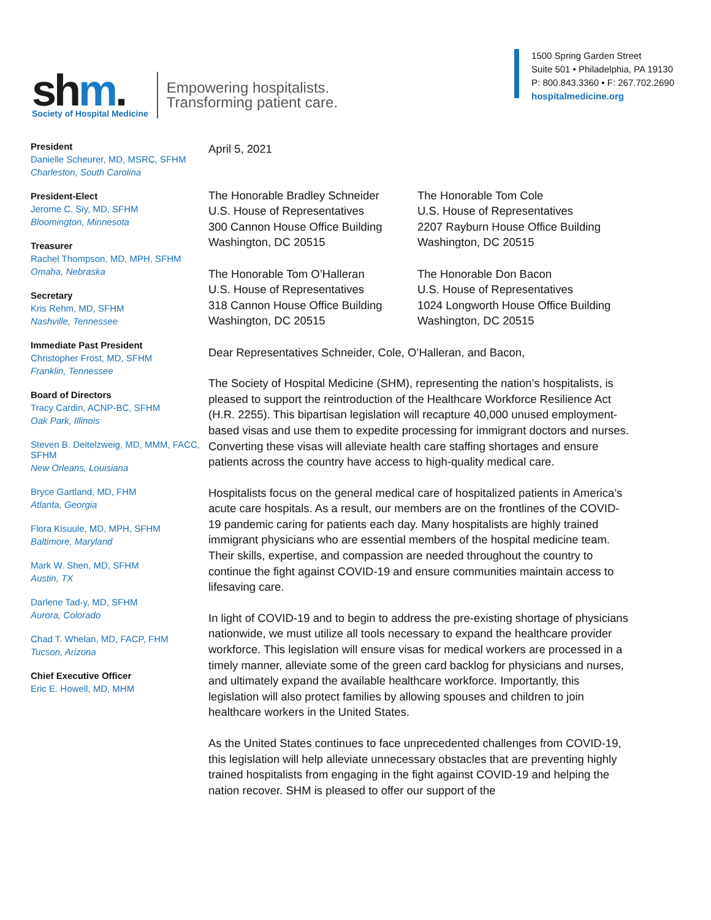shm.
Society of Hospital Medicine
Empowering hospitalists.
Transforming patient care.
1500 Spring Garden Street
Suite 501 • Philadelphia, PA 19130
P: 800.843.3360 • F: 267.702.2690
hospitalmedicine.org
President
Danielle Scheurer, MD, MSRC, SFHM
Charleston, South Carolina
President-Elect
Jerome C. Siy, MD, SFHM
Bloomington, Minnesota
Treasurer
Rachel Thompson, MD, MPH, SFHM
Omaha, Nebraska
Secretary
Kris Rehm, MD, SFHM
Nashville, Tennessee
Immediate Past President
Christopher Frost, MD, SFHM
Franklin, Tennessee
Board of Directors
Tracy Cardin, ACNP-BC, SFHM
Oak Park, Illinois
Steven B. Deitelzweig, MD, MMM, FACC, SFHM
New Orleans, Louisiana
Bryce Gartland, MD, FHM
Atlanta, Georgia
Flora Kisuule, MD, MPH, SFHM
Baltimore, Maryland
Mark W. Shen, MD, SFHM
Austin, TX
Darlene Tad-y, MD, SFHM
Aurora, Colorado
Chad T. Whelan, MD, FACP, FHM
Tucson, Arizona
Chief Executive Officer
Eric E. Howell, MD, MHM
April 5, 2021
The Honorable Bradley Schneider
U.S. House of Representatives
300 Cannon House Office Building
Washington, DC 20515
The Honorable Tom Cole
U.S. House of Representatives
2207 Rayburn House Office Building
Washington, DC 20515
The Honorable Tom O’Halleran
U.S. House of Representatives
318 Cannon House Office Building
Washington, DC 20515
The Honorable Don Bacon
U.S. House of Representatives
1024 Longworth House Office Building
Washington, DC 20515
Dear Representatives Schneider, Cole, O’Halleran, and Bacon,
The Society of Hospital Medicine (SHM), representing the nation’s hospitalists, is pleased to support the reintroduction of the Healthcare Workforce Resilience Act (H.R. 2255). This bipartisan legislation will recapture 40,000 unused employment-based visas and use them to expedite processing for immigrant doctors and nurses. Converting these visas will alleviate health care staffing shortages and ensure patients across the country have access to high-quality medical care.
Hospitalists focus on the general medical care of hospitalized patients in America’s acute care hospitals. As a result, our members are on the frontlines of the COVID-19 pandemic caring for patients each day. Many hospitalists are highly trained immigrant physicians who are essential members of the hospital medicine team. Their skills, expertise, and compassion are needed throughout the country to continue the fight against COVID-19 and ensure communities maintain access to lifesaving care.
In light of COVID-19 and to begin to address the pre-existing shortage of physicians nationwide, we must utilize all tools necessary to expand the healthcare provider workforce. This legislation will ensure visas for medical workers are processed in a timely manner, alleviate some of the green card backlog for physicians and nurses, and ultimately expand the available healthcare workforce. Importantly, this legislation will also protect families by allowing spouses and children to join healthcare workers in the United States.
As the United States continues to face unprecedented challenges from COVID-19, this legislation will help alleviate unnecessary obstacles that are preventing highly trained hospitalists from engaging in the fight against COVID-19 and helping the nation recover. SHM is pleased to offer our support of the